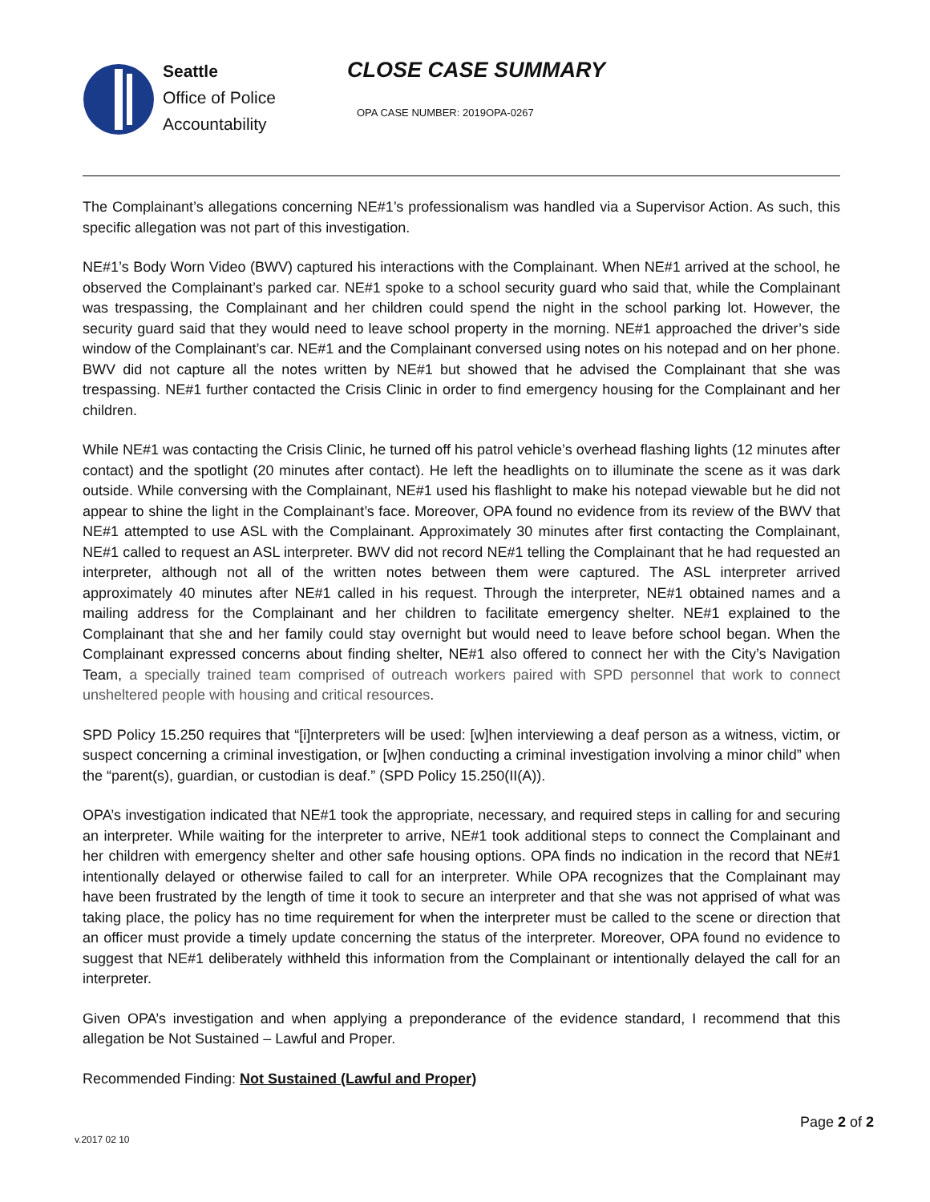Seattle
Office of Police
Accountability
CLOSE CASE SUMMARY
OPA CASE NUMBER: 2019OPA-0267
The Complainant’s allegations concerning NE#1’s professionalism was handled via a Supervisor Action. As such, this specific allegation was not part of this investigation.
NE#1’s Body Worn Video (BWV) captured his interactions with the Complainant. When NE#1 arrived at the school, he observed the Complainant’s parked car. NE#1 spoke to a school security guard who said that, while the Complainant was trespassing, the Complainant and her children could spend the night in the school parking lot. However, the security guard said that they would need to leave school property in the morning. NE#1 approached the driver’s side window of the Complainant’s car. NE#1 and the Complainant conversed using notes on his notepad and on her phone. BWV did not capture all the notes written by NE#1 but showed that he advised the Complainant that she was trespassing. NE#1 further contacted the Crisis Clinic in order to find emergency housing for the Complainant and her children.
While NE#1 was contacting the Crisis Clinic, he turned off his patrol vehicle’s overhead flashing lights (12 minutes after contact) and the spotlight (20 minutes after contact). He left the headlights on to illuminate the scene as it was dark outside. While conversing with the Complainant, NE#1 used his flashlight to make his notepad viewable but he did not appear to shine the light in the Complainant’s face. Moreover, OPA found no evidence from its review of the BWV that NE#1 attempted to use ASL with the Complainant. Approximately 30 minutes after first contacting the Complainant, NE#1 called to request an ASL interpreter. BWV did not record NE#1 telling the Complainant that he had requested an interpreter, although not all of the written notes between them were captured. The ASL interpreter arrived approximately 40 minutes after NE#1 called in his request. Through the interpreter, NE#1 obtained names and a mailing address for the Complainant and her children to facilitate emergency shelter. NE#1 explained to the Complainant that she and her family could stay overnight but would need to leave before school began. When the Complainant expressed concerns about finding shelter, NE#1 also offered to connect her with the City’s Navigation Team, a specially trained team comprised of outreach workers paired with SPD personnel that work to connect unsheltered people with housing and critical resources.
SPD Policy 15.250 requires that “[i]nterpreters will be used: [w]hen interviewing a deaf person as a witness, victim, or suspect concerning a criminal investigation, or [w]hen conducting a criminal investigation involving a minor child” when the “parent(s), guardian, or custodian is deaf.” (SPD Policy 15.250(II(A)).
OPA’s investigation indicated that NE#1 took the appropriate, necessary, and required steps in calling for and securing an interpreter. While waiting for the interpreter to arrive, NE#1 took additional steps to connect the Complainant and her children with emergency shelter and other safe housing options. OPA finds no indication in the record that NE#1 intentionally delayed or otherwise failed to call for an interpreter. While OPA recognizes that the Complainant may have been frustrated by the length of time it took to secure an interpreter and that she was not apprised of what was taking place, the policy has no time requirement for when the interpreter must be called to the scene or direction that an officer must provide a timely update concerning the status of the interpreter. Moreover, OPA found no evidence to suggest that NE#1 deliberately withheld this information from the Complainant or intentionally delayed the call for an interpreter.
Given OPA’s investigation and when applying a preponderance of the evidence standard, I recommend that this allegation be Not Sustained – Lawful and Proper.
Recommended Finding: Not Sustained (Lawful and Proper)
Page 2 of 2
v.2017 02 10